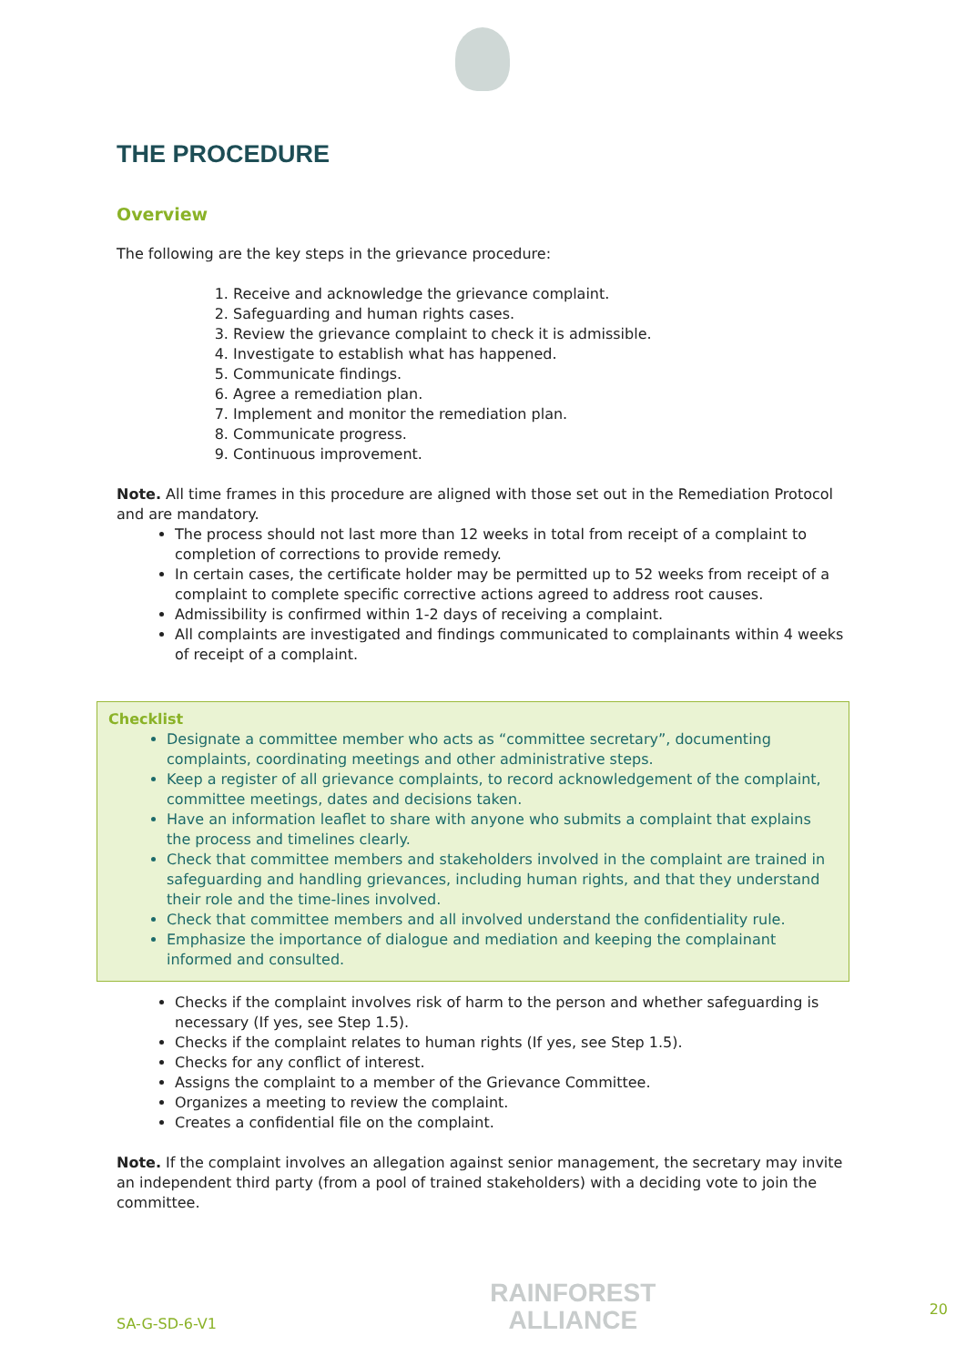THE PROCEDURE
Overview
The following are the key steps in the grievance procedure:
1. Receive and acknowledge the grievance complaint.
2. Safeguarding and human rights cases.
3. Review the grievance complaint to check it is admissible.
4. Investigate to establish what has happened.
5. Communicate findings.
6. Agree a remediation plan.
7. Implement and monitor the remediation plan.
8. Communicate progress.
9. Continuous improvement.
Note. All time frames in this procedure are aligned with those set out in the Remediation Protocol and are mandatory.
The process should not last more than 12 weeks in total from receipt of a complaint to completion of corrections to provide remedy.
In certain cases, the certificate holder may be permitted up to 52 weeks from receipt of a complaint to complete specific corrective actions agreed to address root causes.
Admissibility is confirmed within 1-2 days of receiving a complaint.
All complaints are investigated and findings communicated to complainants within 4 weeks of receipt of a complaint.
Checklist
Designate a committee member who acts as “committee secretary”, documenting complaints, coordinating meetings and other administrative steps.
Keep a register of all grievance complaints, to record acknowledgement of the complaint, committee meetings, dates and decisions taken.
Have an information leaflet to share with anyone who submits a complaint that explains the process and timelines clearly.
Check that committee members and stakeholders involved in the complaint are trained in safeguarding and handling grievances, including human rights, and that they understand their role and the time-lines involved.
Check that committee members and all involved understand the confidentiality rule.
Emphasize the importance of dialogue and mediation and keeping the complainant informed and consulted.
Checks if the complaint involves risk of harm to the person and whether safeguarding is necessary (If yes, see Step 1.5).
Checks if the complaint relates to human rights (If yes, see Step 1.5).
Checks for any conflict of interest.
Assigns the complaint to a member of the Grievance Committee.
Organizes a meeting to review the complaint.
Creates a confidential file on the complaint.
Note. If the complaint involves an allegation against senior management, the secretary may invite an independent third party (from a pool of trained stakeholders) with a deciding vote to join the committee.
SA-G-SD-6-V1
RAINFOREST
ALLIANCE
20